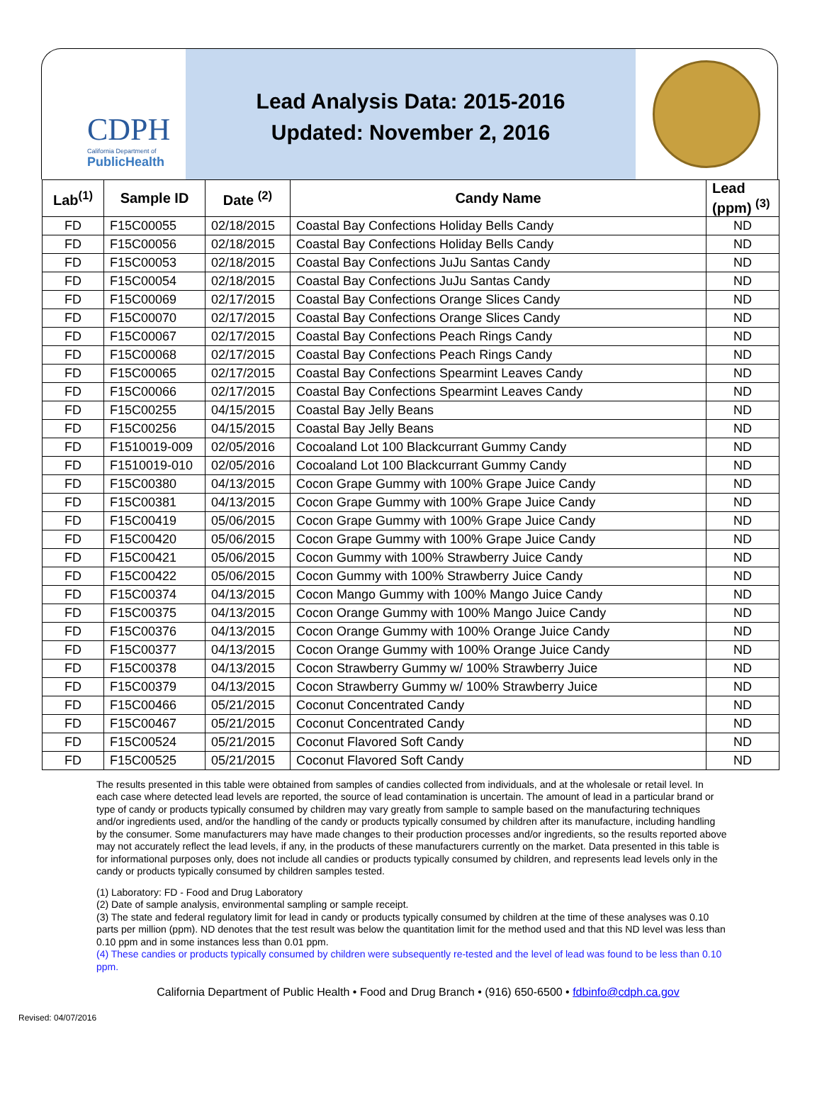CDPH
California Department of
PublicHealth
Lead Analysis Data: 2015-2016
Updated: November 2, 2016
| Lab<sup>(1)</sup> | Sample ID | Date <sup>(2)</sup> | Candy Name | Lead (ppm) <sup>(3)</sup> |
| --- | --- | --- | --- | --- |
| FD | F15C00055 | 02/18/2015 | Coastal Bay Confections Holiday Bells Candy | ND |
| FD | F15C00056 | 02/18/2015 | Coastal Bay Confections Holiday Bells Candy | ND |
| FD | F15C00053 | 02/18/2015 | Coastal Bay Confections JuJu Santas Candy | ND |
| FD | F15C00054 | 02/18/2015 | Coastal Bay Confections JuJu Santas Candy | ND |
| FD | F15C00069 | 02/17/2015 | Coastal Bay Confections Orange Slices Candy | ND |
| FD | F15C00070 | 02/17/2015 | Coastal Bay Confections Orange Slices Candy | ND |
| FD | F15C00067 | 02/17/2015 | Coastal Bay Confections Peach Rings Candy | ND |
| FD | F15C00068 | 02/17/2015 | Coastal Bay Confections Peach Rings Candy | ND |
| FD | F15C00065 | 02/17/2015 | Coastal Bay Confections Spearmint Leaves Candy | ND |
| FD | F15C00066 | 02/17/2015 | Coastal Bay Confections Spearmint Leaves Candy | ND |
| FD | F15C00255 | 04/15/2015 | Coastal Bay Jelly Beans | ND |
| FD | F15C00256 | 04/15/2015 | Coastal Bay Jelly Beans | ND |
| FD | F1510019-009 | 02/05/2016 | Cocoaland Lot 100 Blackcurrant Gummy Candy | ND |
| FD | F1510019-010 | 02/05/2016 | Cocoaland Lot 100 Blackcurrant Gummy Candy | ND |
| FD | F15C00380 | 04/13/2015 | Cocon Grape Gummy with 100% Grape Juice Candy | ND |
| FD | F15C00381 | 04/13/2015 | Cocon Grape Gummy with 100% Grape Juice Candy | ND |
| FD | F15C00419 | 05/06/2015 | Cocon Grape Gummy with 100% Grape Juice Candy | ND |
| FD | F15C00420 | 05/06/2015 | Cocon Grape Gummy with 100% Grape Juice Candy | ND |
| FD | F15C00421 | 05/06/2015 | Cocon Gummy with 100% Strawberry Juice Candy | ND |
| FD | F15C00422 | 05/06/2015 | Cocon Gummy with 100% Strawberry Juice Candy | ND |
| FD | F15C00374 | 04/13/2015 | Cocon Mango Gummy with 100% Mango Juice Candy | ND |
| FD | F15C00375 | 04/13/2015 | Cocon Orange Gummy with 100% Mango Juice Candy | ND |
| FD | F15C00376 | 04/13/2015 | Cocon Orange Gummy with 100% Orange Juice Candy | ND |
| FD | F15C00377 | 04/13/2015 | Cocon Orange Gummy with 100% Orange Juice Candy | ND |
| FD | F15C00378 | 04/13/2015 | Cocon Strawberry Gummy w/ 100% Strawberry Juice | ND |
| FD | F15C00379 | 04/13/2015 | Cocon Strawberry Gummy w/ 100% Strawberry Juice | ND |
| FD | F15C00466 | 05/21/2015 | Coconut Concentrated Candy | ND |
| FD | F15C00467 | 05/21/2015 | Coconut Concentrated Candy | ND |
| FD | F15C00524 | 05/21/2015 | Coconut Flavored Soft Candy | ND |
| FD | F15C00525 | 05/21/2015 | Coconut Flavored Soft Candy | ND |
The results presented in this table were obtained from samples of candies collected from individuals, and at the wholesale or retail level. In each case where detected lead levels are reported, the source of lead contamination is uncertain. The amount of lead in a particular brand or type of candy or products typically consumed by children may vary greatly from sample to sample based on the manufacturing techniques and/or ingredients used, and/or the handling of the candy or products typically consumed by children after its manufacture, including handling by the consumer. Some manufacturers may have made changes to their production processes and/or ingredients, so the results reported above may not accurately reflect the lead levels, if any, in the products of these manufacturers currently on the market. Data presented in this table is for informational purposes only, does not include all candies or products typically consumed by children, and represents lead levels only in the candy or products typically consumed by children samples tested.
(1) Laboratory: FD - Food and Drug Laboratory
(2) Date of sample analysis, environmental sampling or sample receipt.
(3) The state and federal regulatory limit for lead in candy or products typically consumed by children at the time of these analyses was 0.10 parts per million (ppm). ND denotes that the test result was below the quantitation limit for the method used and that this ND level was less than 0.10 ppm and in some instances less than 0.01 ppm.
(4) These candies or products typically consumed by children were subsequently re-tested and the level of lead was found to be less than 0.10 ppm.
California Department of Public Health • Food and Drug Branch • (916) 650-6500 • fdbinfo@cdph.ca.gov
Revised: 04/07/2016